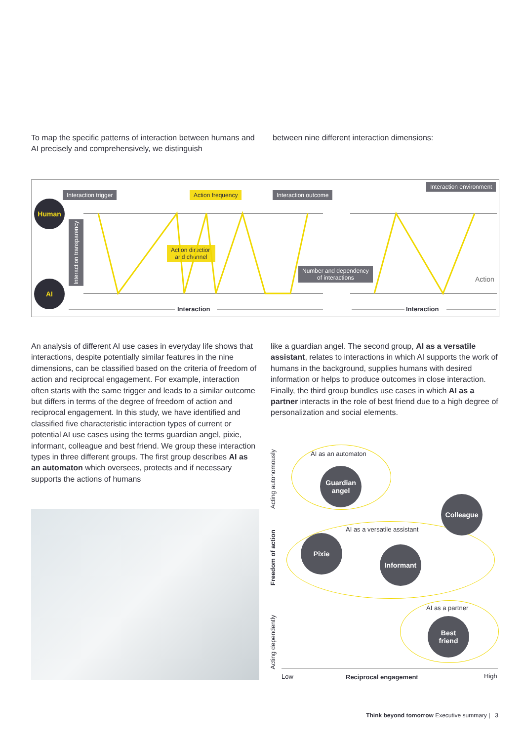To map the specific patterns of interaction between humans and AI precisely and comprehensively, we distinguish
between nine different interaction dimensions:
Interaction trigger Action frequency Interaction outcome
Interaction environment
Human
AI
Interaction transparency
Action direction
and channel
Number and dependency
of interactions
Action
Interaction Interaction
An analysis of different AI use cases in everyday life shows that interactions, despite potentially similar features in the nine dimensions, can be classified based on the criteria of freedom of action and reciprocal engagement. For example, interaction often starts with the same trigger and leads to a similar outcome but differs in terms of the degree of freedom of action and reciprocal engagement. In this study, we have identified and classified five characteristic interaction types of current or potential AI use cases using the terms guardian angel, pixie, informant, colleague and best friend. We group these interaction types in three different groups. The first group describes AI as an automaton which oversees, protects and if necessary supports the actions of humans
like a guardian angel. The second group, AI as a versatile assistant, relates to interactions in which AI supports the work of humans in the background, supplies humans with desired information or helps to produce outcomes in close interaction. Finally, the third group bundles use cases in which AI as a partner interacts in the role of best friend due to a high degree of personalization and social elements.
Acting autonomously
Freedom of action
Acting dependently
AI as an automaton
Guardian
angel
Colleague
AI as a versatile assistant
Pixie
Informant
AI as a partner
Best
friend
Low Reciprocal engagement High
Think beyond tomorrow Executive summary | 3